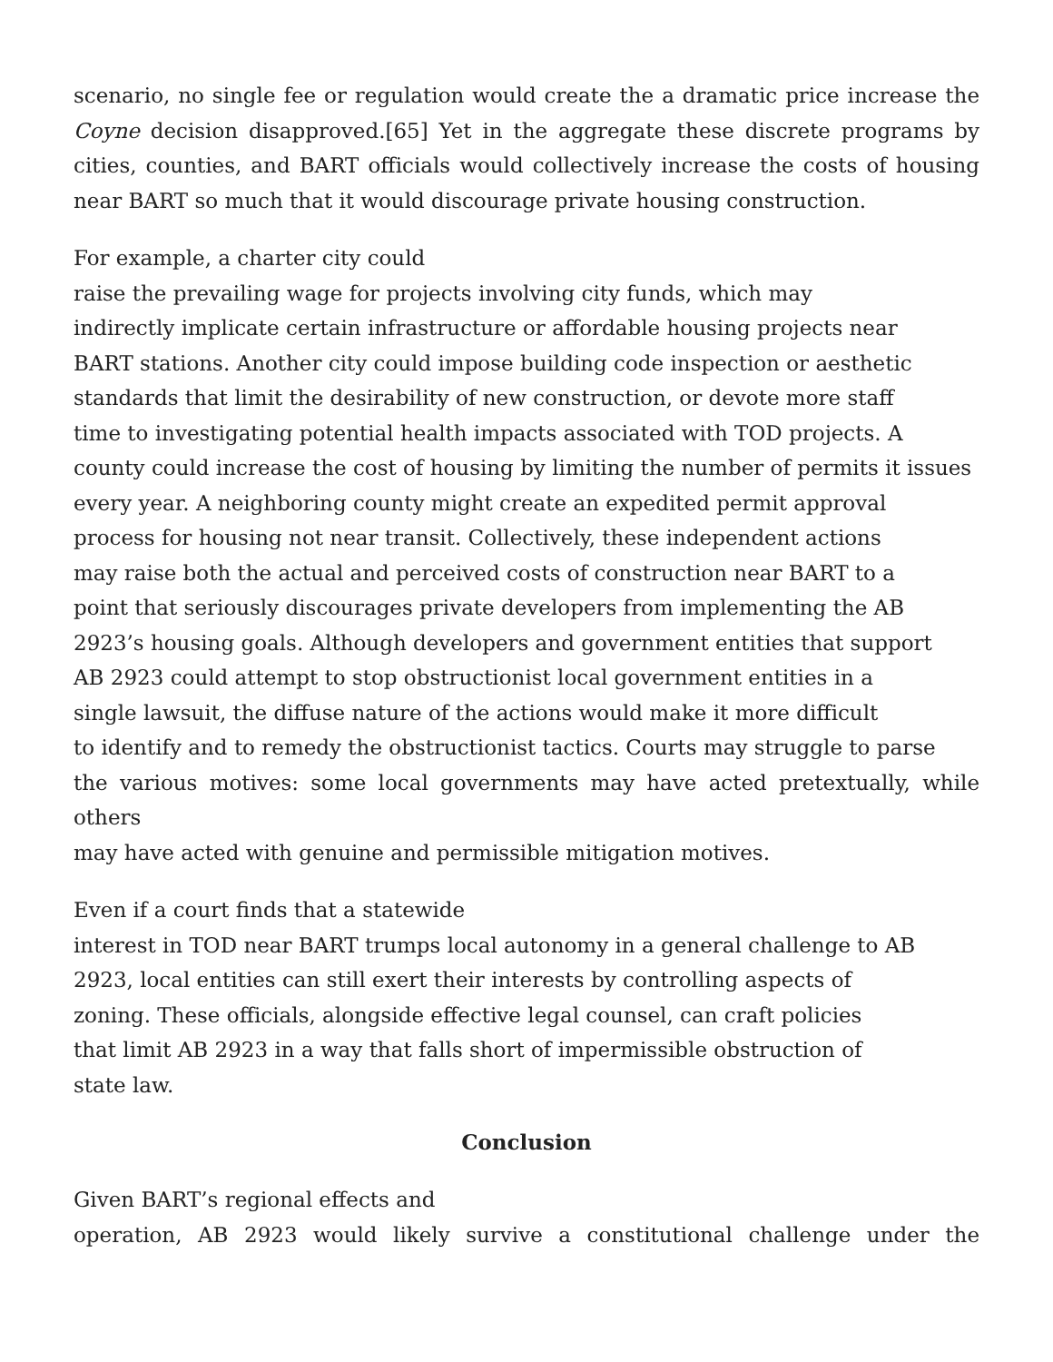scenario, no single fee or regulation would create the a dramatic price increase the Coyne decision disapproved.[65] Yet in the aggregate these discrete programs by cities, counties, and BART officials would collectively increase the costs of housing near BART so much that it would discourage private housing construction.
For example, a charter city could
raise the prevailing wage for projects involving city funds, which may
indirectly implicate certain infrastructure or affordable housing projects near
BART stations. Another city could impose building code inspection or aesthetic
standards that limit the desirability of new construction, or devote more staff
time to investigating potential health impacts associated with TOD projects. A
county could increase the cost of housing by limiting the number of permits it issues
every year. A neighboring county might create an expedited permit approval
process for housing not near transit. Collectively, these independent actions
may raise both the actual and perceived costs of construction near BART to a
point that seriously discourages private developers from implementing the AB
2923’s housing goals. Although developers and government entities that support
AB 2923 could attempt to stop obstructionist local government entities in a
single lawsuit, the diffuse nature of the actions would make it more difficult
to identify and to remedy the obstructionist tactics. Courts may struggle to parse
the various motives: some local governments may have acted pretextually, while
others
may have acted with genuine and permissible mitigation motives.
Even if a court finds that a statewide
interest in TOD near BART trumps local autonomy in a general challenge to AB
2923, local entities can still exert their interests by controlling aspects of
zoning. These officials, alongside effective legal counsel, can craft policies
that limit AB 2923 in a way that falls short of impermissible obstruction of
state law.
Conclusion
Given BART’s regional effects and
operation, AB 2923 would likely survive a constitutional challenge under the